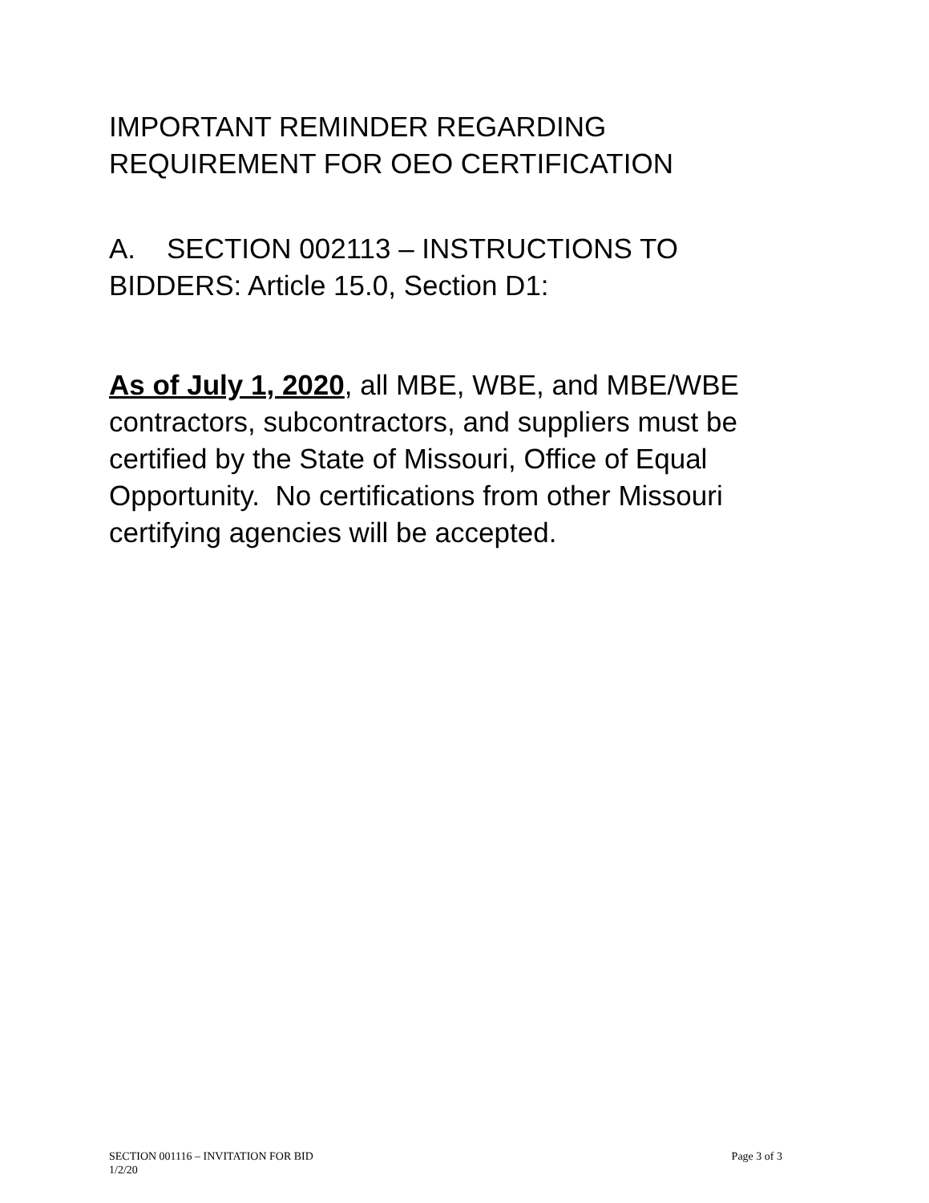IMPORTANT REMINDER REGARDING
REQUIREMENT FOR OEO CERTIFICATION
A. SECTION 002113 – INSTRUCTIONS TO
BIDDERS: Article 15.0, Section D1:
As of July 1, 2020, all MBE, WBE, and MBE/WBE contractors, subcontractors, and suppliers must be certified by the State of Missouri, Office of Equal Opportunity. No certifications from other Missouri certifying agencies will be accepted.
Page 3 of 3 SECTION 001116 – INVITATION FOR BID
1/2/20